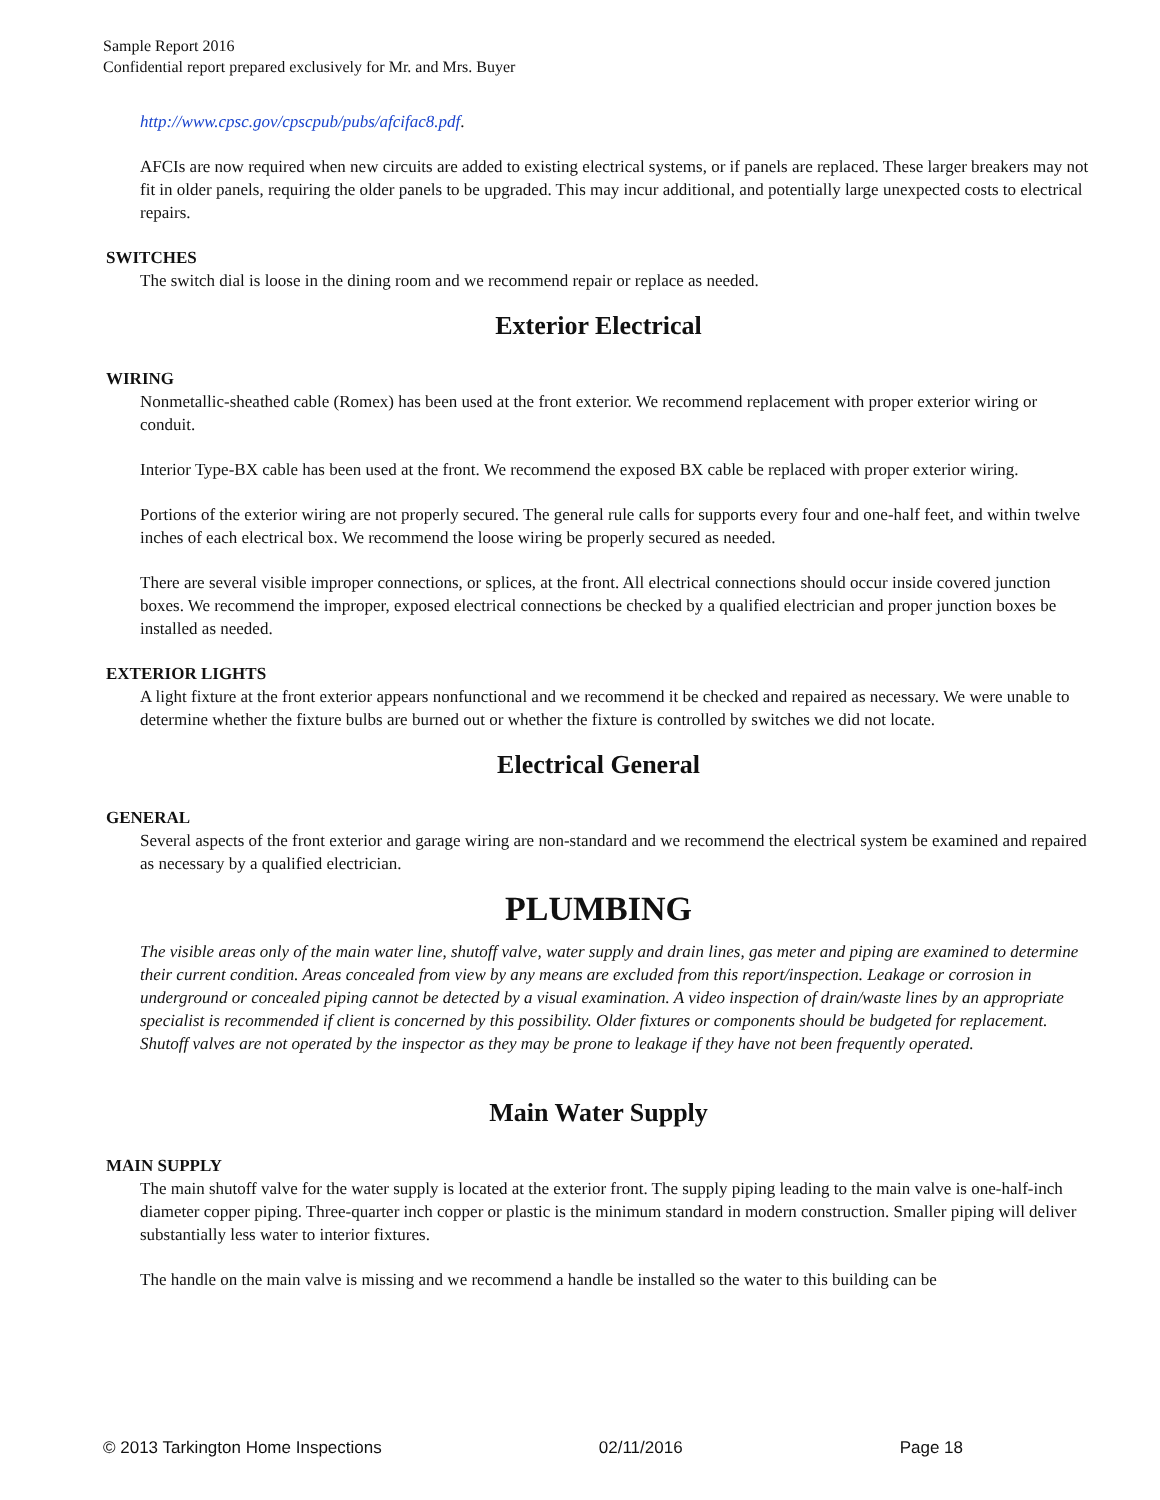Sample Report 2016
Confidential report prepared exclusively for Mr. and Mrs. Buyer
http://www.cpsc.gov/cpscpub/pubs/afcifac8.pdf.
AFCIs are now required when new circuits are added to existing electrical systems, or if panels are replaced. These larger breakers may not fit in older panels, requiring the older panels to be upgraded. This may incur additional, and potentially large unexpected costs to electrical repairs.
SWITCHES
The switch dial is loose in the dining room and we recommend repair or replace as needed.
Exterior Electrical
WIRING
Nonmetallic-sheathed cable (Romex) has been used at the front exterior. We recommend replacement with proper exterior wiring or conduit.
Interior Type-BX cable has been used at the front. We recommend the exposed BX cable be replaced with proper exterior wiring.
Portions of the exterior wiring are not properly secured. The general rule calls for supports every four and one-half feet, and within twelve inches of each electrical box. We recommend the loose wiring be properly secured as needed.
There are several visible improper connections, or splices, at the front. All electrical connections should occur inside covered junction boxes. We recommend the improper, exposed electrical connections be checked by a qualified electrician and proper junction boxes be installed as needed.
EXTERIOR LIGHTS
A light fixture at the front exterior appears nonfunctional and we recommend it be checked and repaired as necessary. We were unable to determine whether the fixture bulbs are burned out or whether the fixture is controlled by switches we did not locate.
Electrical General
GENERAL
Several aspects of the front exterior and garage wiring are non-standard and we recommend the electrical system be examined and repaired as necessary by a qualified electrician.
PLUMBING
The visible areas only of the main water line, shutoff valve, water supply and drain lines, gas meter and piping are examined to determine their current condition. Areas concealed from view by any means are excluded from this report/inspection. Leakage or corrosion in underground or concealed piping cannot be detected by a visual examination. A video inspection of drain/waste lines by an appropriate specialist is recommended if client is concerned by this possibility. Older fixtures or components should be budgeted for replacement. Shutoff valves are not operated by the inspector as they may be prone to leakage if they have not been frequently operated.
Main Water Supply
MAIN SUPPLY
The main shutoff valve for the water supply is located at the exterior front. The supply piping leading to the main valve is one-half-inch diameter copper piping. Three-quarter inch copper or plastic is the minimum standard in modern construction. Smaller piping will deliver substantially less water to interior fixtures.
The handle on the main valve is missing and we recommend a handle be installed so the water to this building can be
© 2013 Tarkington Home Inspections 02/11/2016 Page 18